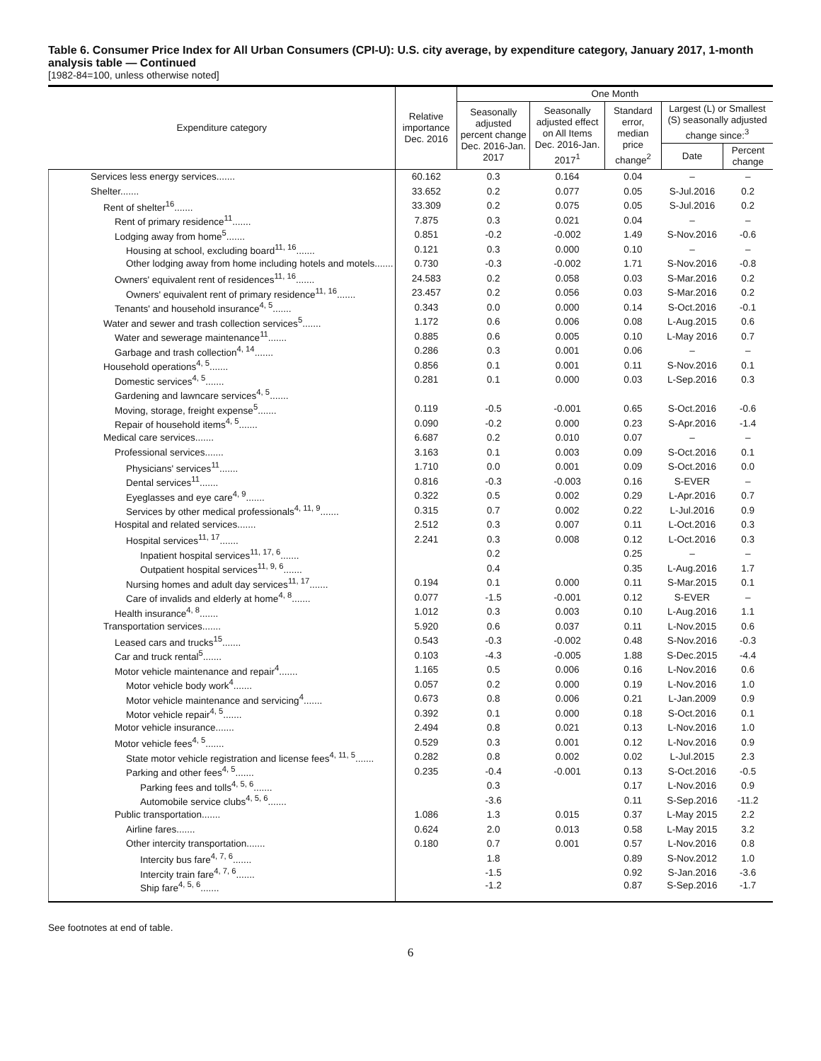Table 6. Consumer Price Index for All Urban Consumers (CPI-U): U.S. city average, by expenditure category, January 2017, 1-month analysis table — Continued
[1982-84=100, unless otherwise noted]
| Expenditure category | Relative importance Dec. 2016 | One Month | | | | |
| --- | --- | --- | --- | --- | --- | --- |
| | | Seasonally adjusted percent change Dec. 2016-Jan. 2017 | Seasonally adjusted effect on All Items Dec. 2016-Jan. 2017<sup>1</sup> | Standard error, median price change<sup>2</sup> | Largest (L) or Smallest (S) seasonally adjusted change since:<sup>3</sup> | |
| | | | | | Date | Percent change |
| Services less energy services....... | 60.162 | 0.3 | 0.164 | 0.04 | – | – |
| Shelter....... | 33.652 | 0.2 | 0.077 | 0.05 | S-Jul.2016 | 0.2 |
| Rent of shelter<sup>16</sup>....... | 33.309 | 0.2 | 0.075 | 0.05 | S-Jul.2016 | 0.2 |
| Rent of primary residence<sup>11</sup>....... | 7.875 | 0.3 | 0.021 | 0.04 | – | – |
| Lodging away from home<sup>5</sup>....... | 0.851 | -0.2 | -0.002 | 1.49 | S-Nov.2016 | -0.6 |
| Housing at school, excluding board<sup>11, 16</sup>....... | 0.121 | 0.3 | 0.000 | 0.10 | – | – |
| Other lodging away from home including hotels and motels....... | 0.730 | -0.3 | -0.002 | 1.71 | S-Nov.2016 | -0.8 |
| Owners' equivalent rent of residences<sup>11, 16</sup>....... | 24.583 | 0.2 | 0.058 | 0.03 | S-Mar.2016 | 0.2 |
| Owners' equivalent rent of primary residence<sup>11, 16</sup>....... | 23.457 | 0.2 | 0.056 | 0.03 | S-Mar.2016 | 0.2 |
| Tenants' and household insurance<sup>4, 5</sup>....... | 0.343 | 0.0 | 0.000 | 0.14 | S-Oct.2016 | -0.1 |
| Water and sewer and trash collection services<sup>5</sup>....... | 1.172 | 0.6 | 0.006 | 0.08 | L-Aug.2015 | 0.6 |
| Water and sewerage maintenance<sup>11</sup>....... | 0.885 | 0.6 | 0.005 | 0.10 | L-May 2016 | 0.7 |
| Garbage and trash collection<sup>4, 14</sup>....... | 0.286 | 0.3 | 0.001 | 0.06 | – | – |
| Household operations<sup>4, 5</sup>....... | 0.856 | 0.1 | 0.001 | 0.11 | S-Nov.2016 | 0.1 |
| Domestic services<sup>4, 5</sup>....... | 0.281 | 0.1 | 0.000 | 0.03 | L-Sep.2016 | 0.3 |
| Gardening and lawncare services<sup>4, 5</sup>....... | | | | | | |
| Moving, storage, freight expense<sup>5</sup>....... | 0.119 | -0.5 | -0.001 | 0.65 | S-Oct.2016 | -0.6 |
| Repair of household items<sup>4, 5</sup>....... | 0.090 | -0.2 | 0.000 | 0.23 | S-Apr.2016 | -1.4 |
| Medical care services....... | 6.687 | 0.2 | 0.010 | 0.07 | – | – |
| Professional services....... | 3.163 | 0.1 | 0.003 | 0.09 | S-Oct.2016 | 0.1 |
| Physicians' services<sup>11</sup>....... | 1.710 | 0.0 | 0.001 | 0.09 | S-Oct.2016 | 0.0 |
| Dental services<sup>11</sup>....... | 0.816 | -0.3 | -0.003 | 0.16 | S-EVER | – |
| Eyeglasses and eye care<sup>4, 9</sup>....... | 0.322 | 0.5 | 0.002 | 0.29 | L-Apr.2016 | 0.7 |
| Services by other medical professionals<sup>4, 11, 9</sup>....... | 0.315 | 0.7 | 0.002 | 0.22 | L-Jul.2016 | 0.9 |
| Hospital and related services....... | 2.512 | 0.3 | 0.007 | 0.11 | L-Oct.2016 | 0.3 |
| Hospital services<sup>11, 17</sup>....... | 2.241 | 0.3 | 0.008 | 0.12 | L-Oct.2016 | 0.3 |
| Inpatient hospital services<sup>11, 17, 6</sup>....... | | 0.2 | | 0.25 | – | – |
| Outpatient hospital services<sup>11, 9, 6</sup>....... | | 0.4 | | 0.35 | L-Aug.2016 | 1.7 |
| Nursing homes and adult day services<sup>11, 17</sup>....... | 0.194 | 0.1 | 0.000 | 0.11 | S-Mar.2015 | 0.1 |
| Care of invalids and elderly at home<sup>4, 8</sup>....... | 0.077 | -1.5 | -0.001 | 0.12 | S-EVER | – |
| Health insurance<sup>4, 8</sup>....... | 1.012 | 0.3 | 0.003 | 0.10 | L-Aug.2016 | 1.1 |
| Transportation services....... | 5.920 | 0.6 | 0.037 | 0.11 | L-Nov.2015 | 0.6 |
| Leased cars and trucks<sup>15</sup>....... | 0.543 | -0.3 | -0.002 | 0.48 | S-Nov.2016 | -0.3 |
| Car and truck rental<sup>5</sup>....... | 0.103 | -4.3 | -0.005 | 1.88 | S-Dec.2015 | -4.4 |
| Motor vehicle maintenance and repair<sup>4</sup>....... | 1.165 | 0.5 | 0.006 | 0.16 | L-Nov.2016 | 0.6 |
| Motor vehicle body work<sup>4</sup>....... | 0.057 | 0.2 | 0.000 | 0.19 | L-Nov.2016 | 1.0 |
| Motor vehicle maintenance and servicing<sup>4</sup>....... | 0.673 | 0.8 | 0.006 | 0.21 | L-Jan.2009 | 0.9 |
| Motor vehicle repair<sup>4, 5</sup>....... | 0.392 | 0.1 | 0.000 | 0.18 | S-Oct.2016 | 0.1 |
| Motor vehicle insurance....... | 2.494 | 0.8 | 0.021 | 0.13 | L-Nov.2016 | 1.0 |
| Motor vehicle fees<sup>4, 5</sup>....... | 0.529 | 0.3 | 0.001 | 0.12 | L-Nov.2016 | 0.9 |
| State motor vehicle registration and license fees<sup>4, 11, 5</sup>....... | 0.282 | 0.8 | 0.002 | 0.02 | L-Jul.2015 | 2.3 |
| Parking and other fees<sup>4, 5</sup>....... | 0.235 | -0.4 | -0.001 | 0.13 | S-Oct.2016 | -0.5 |
| Parking fees and tolls<sup>4, 5, 6</sup>....... | | 0.3 | | 0.17 | L-Nov.2016 | 0.9 |
| Automobile service clubs<sup>4, 5, 6</sup>....... | | -3.6 | | 0.11 | S-Sep.2016 | -11.2 |
| Public transportation....... | 1.086 | 1.3 | 0.015 | 0.37 | L-May 2015 | 2.2 |
| Airline fares....... | 0.624 | 2.0 | 0.013 | 0.58 | L-May 2015 | 3.2 |
| Other intercity transportation....... | 0.180 | 0.7 | 0.001 | 0.57 | L-Nov.2016 | 0.8 |
| Intercity bus fare<sup>4, 7, 6</sup>....... | | 1.8 | | 0.89 | S-Nov.2012 | 1.0 |
| Intercity train fare<sup>4, 7, 6</sup>....... | | -1.5 | | 0.92 | S-Jan.2016 | -3.6 |
| Ship fare<sup>4, 5, 6</sup>....... | | -1.2 | | 0.87 | S-Sep.2016 | -1.7 |
See footnotes at end of table.
6